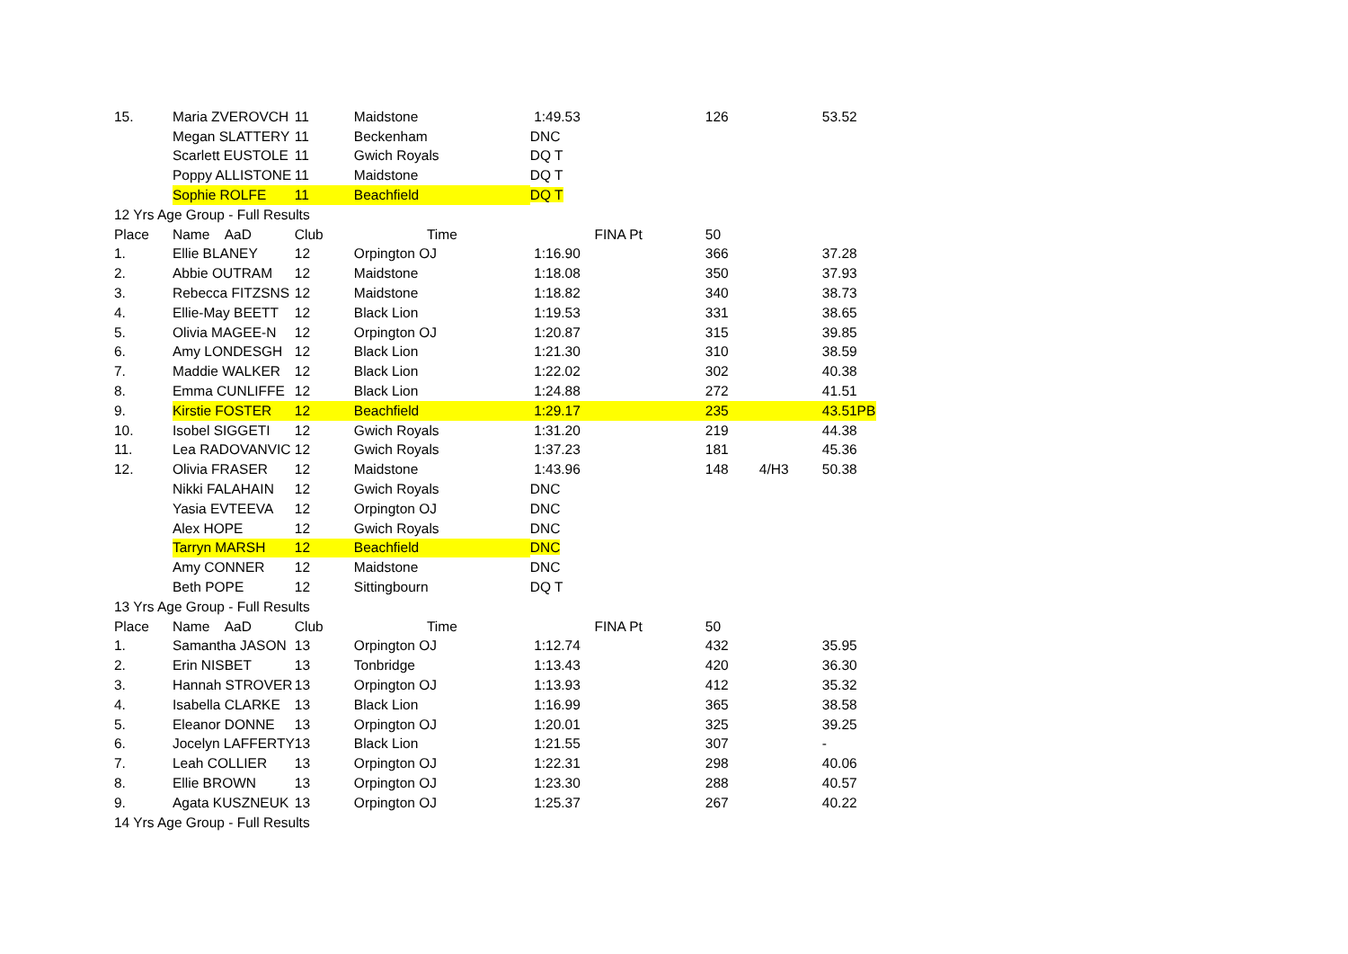| 15. | Maria ZVEROVCH | 11 | Maidstone | 1:49.53 | 126 | | 53.52 |
| | Megan SLATTERY | 11 | Beckenham | DNC | | | |
| | Scarlett EUSTOLE | 11 | Gwich Royals | DQ T | | | |
| | Poppy ALLISTONE | 11 | Maidstone | DQ T | | | |
| | Sophie ROLFE | 11 | Beachfield | DQ T | | | |
| 12 Yrs Age Group - Full Results | | | | | | | |
| Place | Name AaD | Club | Time | FINA Pt | 50 | | |
| 1. | Ellie BLANEY | 12 | Orpington OJ | 1:16.90 | 366 | | 37.28 |
| 2. | Abbie OUTRAM | 12 | Maidstone | 1:18.08 | 350 | | 37.93 |
| 3. | Rebecca FITZSNS | 12 | Maidstone | 1:18.82 | 340 | | 38.73 |
| 4. | Ellie-May BEETT | 12 | Black Lion | 1:19.53 | 331 | | 38.65 |
| 5. | Olivia MAGEE-N | 12 | Orpington OJ | 1:20.87 | 315 | | 39.85 |
| 6. | Amy LONDESGH | 12 | Black Lion | 1:21.30 | 310 | | 38.59 |
| 7. | Maddie WALKER | 12 | Black Lion | 1:22.02 | 302 | | 40.38 |
| 8. | Emma CUNLIFFE | 12 | Black Lion | 1:24.88 | 272 | | 41.51 |
| 9. | Kirstie FOSTER | 12 | Beachfield | 1:29.17 | 235 | | 43.51PB |
| 10. | Isobel SIGGETI | 12 | Gwich Royals | 1:31.20 | 219 | | 44.38 |
| 11. | Lea RADOVANVIC | 12 | Gwich Royals | 1:37.23 | 181 | | 45.36 |
| 12. | Olivia FRASER | 12 | Maidstone | 1:43.96 | 148 | 4/H3 | 50.38 |
| | Nikki FALAHAIN | 12 | Gwich Royals | DNC | | | |
| | Yasia EVTEEVA | 12 | Orpington OJ | DNC | | | |
| | Alex HOPE | 12 | Gwich Royals | DNC | | | |
| | Tarryn MARSH | 12 | Beachfield | DNC | | | |
| | Amy CONNER | 12 | Maidstone | DNC | | | |
| | Beth POPE | 12 | Sittingbourn | DQ T | | | |
| 13 Yrs Age Group - Full Results | | | | | | | |
| Place | Name AaD | Club | Time | FINA Pt | 50 | | |
| 1. | Samantha JASON | 13 | Orpington OJ | 1:12.74 | 432 | | 35.95 |
| 2. | Erin NISBET | 13 | Tonbridge | 1:13.43 | 420 | | 36.30 |
| 3. | Hannah STROVER | 13 | Orpington OJ | 1:13.93 | 412 | | 35.32 |
| 4. | Isabella CLARKE | 13 | Black Lion | 1:16.99 | 365 | | 38.58 |
| 5. | Eleanor DONNE | 13 | Orpington OJ | 1:20.01 | 325 | | 39.25 |
| 6. | Jocelyn LAFFERTY | 13 | Black Lion | 1:21.55 | 307 | | - |
| 7. | Leah COLLIER | 13 | Orpington OJ | 1:22.31 | 298 | | 40.06 |
| 8. | Ellie BROWN | 13 | Orpington OJ | 1:23.30 | 288 | | 40.57 |
| 9. | Agata KUSZNEUK | 13 | Orpington OJ | 1:25.37 | 267 | | 40.22 |
| 14 Yrs Age Group - Full Results | | | | | | | |